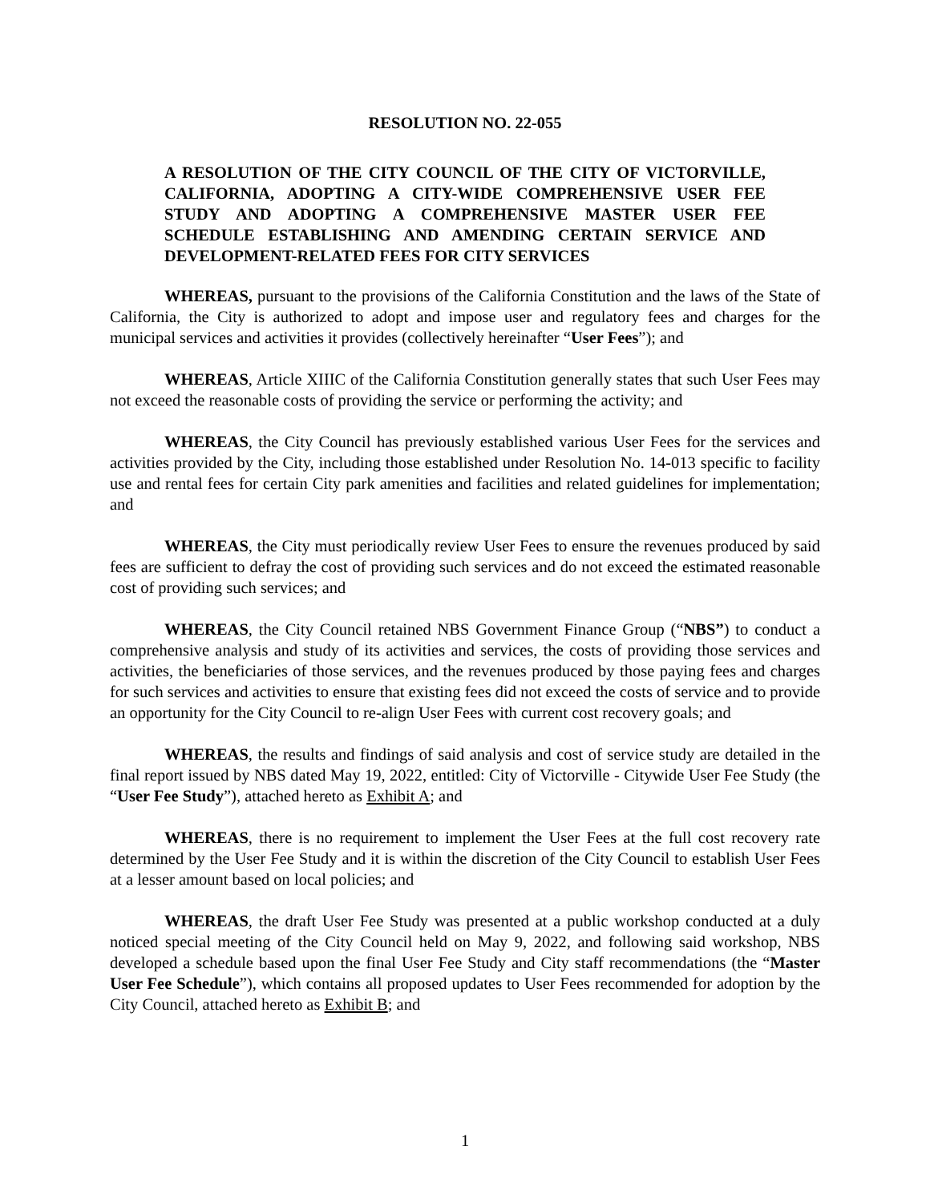RESOLUTION NO. 22-055
A RESOLUTION OF THE CITY COUNCIL OF THE CITY OF VICTORVILLE, CALIFORNIA, ADOPTING A CITY-WIDE COMPREHENSIVE USER FEE STUDY AND ADOPTING A COMPREHENSIVE MASTER USER FEE SCHEDULE ESTABLISHING AND AMENDING CERTAIN SERVICE AND DEVELOPMENT-RELATED FEES FOR CITY SERVICES
WHEREAS, pursuant to the provisions of the California Constitution and the laws of the State of California, the City is authorized to adopt and impose user and regulatory fees and charges for the municipal services and activities it provides (collectively hereinafter “User Fees”); and
WHEREAS, Article XIIIC of the California Constitution generally states that such User Fees may not exceed the reasonable costs of providing the service or performing the activity; and
WHEREAS, the City Council has previously established various User Fees for the services and activities provided by the City, including those established under Resolution No. 14-013 specific to facility use and rental fees for certain City park amenities and facilities and related guidelines for implementation; and
WHEREAS, the City must periodically review User Fees to ensure the revenues produced by said fees are sufficient to defray the cost of providing such services and do not exceed the estimated reasonable cost of providing such services; and
WHEREAS, the City Council retained NBS Government Finance Group (“NBS”) to conduct a comprehensive analysis and study of its activities and services, the costs of providing those services and activities, the beneficiaries of those services, and the revenues produced by those paying fees and charges for such services and activities to ensure that existing fees did not exceed the costs of service and to provide an opportunity for the City Council to re-align User Fees with current cost recovery goals; and
WHEREAS, the results and findings of said analysis and cost of service study are detailed in the final report issued by NBS dated May 19, 2022, entitled: City of Victorville - Citywide User Fee Study (the “User Fee Study”), attached hereto as Exhibit A; and
WHEREAS, there is no requirement to implement the User Fees at the full cost recovery rate determined by the User Fee Study and it is within the discretion of the City Council to establish User Fees at a lesser amount based on local policies; and
WHEREAS, the draft User Fee Study was presented at a public workshop conducted at a duly noticed special meeting of the City Council held on May 9, 2022, and following said workshop, NBS developed a schedule based upon the final User Fee Study and City staff recommendations (the “Master User Fee Schedule”), which contains all proposed updates to User Fees recommended for adoption by the City Council, attached hereto as Exhibit B; and
1